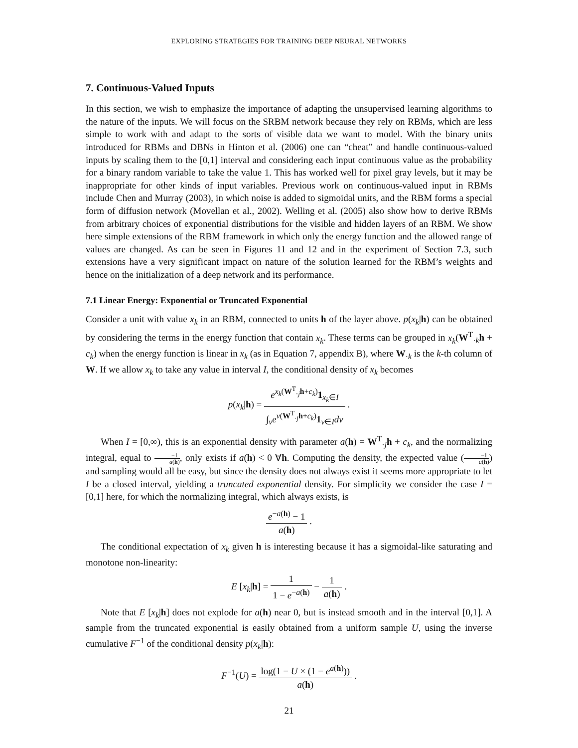EXPLORING STRATEGIES FOR TRAINING DEEP NEURAL NETWORKS
7. Continuous-Valued Inputs
In this section, we wish to emphasize the importance of adapting the unsupervised learning algorithms to the nature of the inputs. We will focus on the SRBM network because they rely on RBMs, which are less simple to work with and adapt to the sorts of visible data we want to model. With the binary units introduced for RBMs and DBNs in Hinton et al. (2006) one can “cheat” and handle continuous-valued inputs by scaling them to the [0,1] interval and considering each input continuous value as the probability for a binary random variable to take the value 1. This has worked well for pixel gray levels, but it may be inappropriate for other kinds of input variables. Previous work on continuous-valued input in RBMs include Chen and Murray (2003), in which noise is added to sigmoidal units, and the RBM forms a special form of diffusion network (Movellan et al., 2002). Welling et al. (2005) also show how to derive RBMs from arbitrary choices of exponential distributions for the visible and hidden layers of an RBM. We show here simple extensions of the RBM framework in which only the energy function and the allowed range of values are changed. As can be seen in Figures 11 and 12 and in the experiment of Section 7.3, such extensions have a very significant impact on nature of the solution learned for the RBM’s weights and hence on the initialization of a deep network and its performance.
7.1 Linear Energy: Exponential or Truncated Exponential
Consider a unit with value x<sub>k</sub> in an RBM, connected to units h of the layer above. p(x<sub>k</sub>|h) can be obtained by considering the terms in the energy function that contain x<sub>k</sub>. These terms can be grouped in x<sub>k</sub>(W<sup>T</sup><sub>·k</sub>h + c<sub>k</sub>) when the energy function is linear in x<sub>k</sub> (as in Equation 7, appendix B), where W<sub>·k</sub> is the k-th column of W. If we allow x<sub>k</sub> to take any value in interval I, the conditional density of x<sub>k</sub> becomes
p(x<sub>k</sub>|h) = e<sup>x<sub>k</sub>(W<sup>T</sup><sub>·j</sub>h+c<sub>k</sub>)</sup>1<sub>x<sub>k</sub>∈I</sub> ∫<sub>v</sub>e<sup>v(W<sup>T</sup><sub>·j</sub>h+c<sub>k</sub>)</sup>1<sub>v∈I</sub>dv .
When I = [0,∞), this is an exponential density with parameter a(h) = W<sup>T</sup><sub>·j</sub>h + c<sub>k</sub>, and the normalizing integral, equal to −1 a(h), only exists if a(h) < 0 ∀h. Computing the density, the expected value (−1 a(h)) and sampling would all be easy, but since the density does not always exist it seems more appropriate to let I be a closed interval, yielding a truncated exponential density. For simplicity we consider the case I = [0,1] here, for which the normalizing integral, which always exists, is
e<sup>−a(h)</sup> − 1 a(h) .
The conditional expectation of x<sub>k</sub> given h is interesting because it has a sigmoidal-like saturating and monotone non-linearity:
E [x<sub>k</sub>|h] = 1 1 − e<sup>−a(h)</sup> − 1 a(h) .
Note that E [x<sub>k</sub>|h] does not explode for a(h) near 0, but is instead smooth and in the interval [0,1]. A sample from the truncated exponential is easily obtained from a uniform sample U, using the inverse cumulative F<sup>−1</sup> of the conditional density p(x<sub>k</sub>|h):
F<sup>−1</sup>(U) = log(1 − U × (1 − e<sup>a(h)</sup>)) a(h) .
21